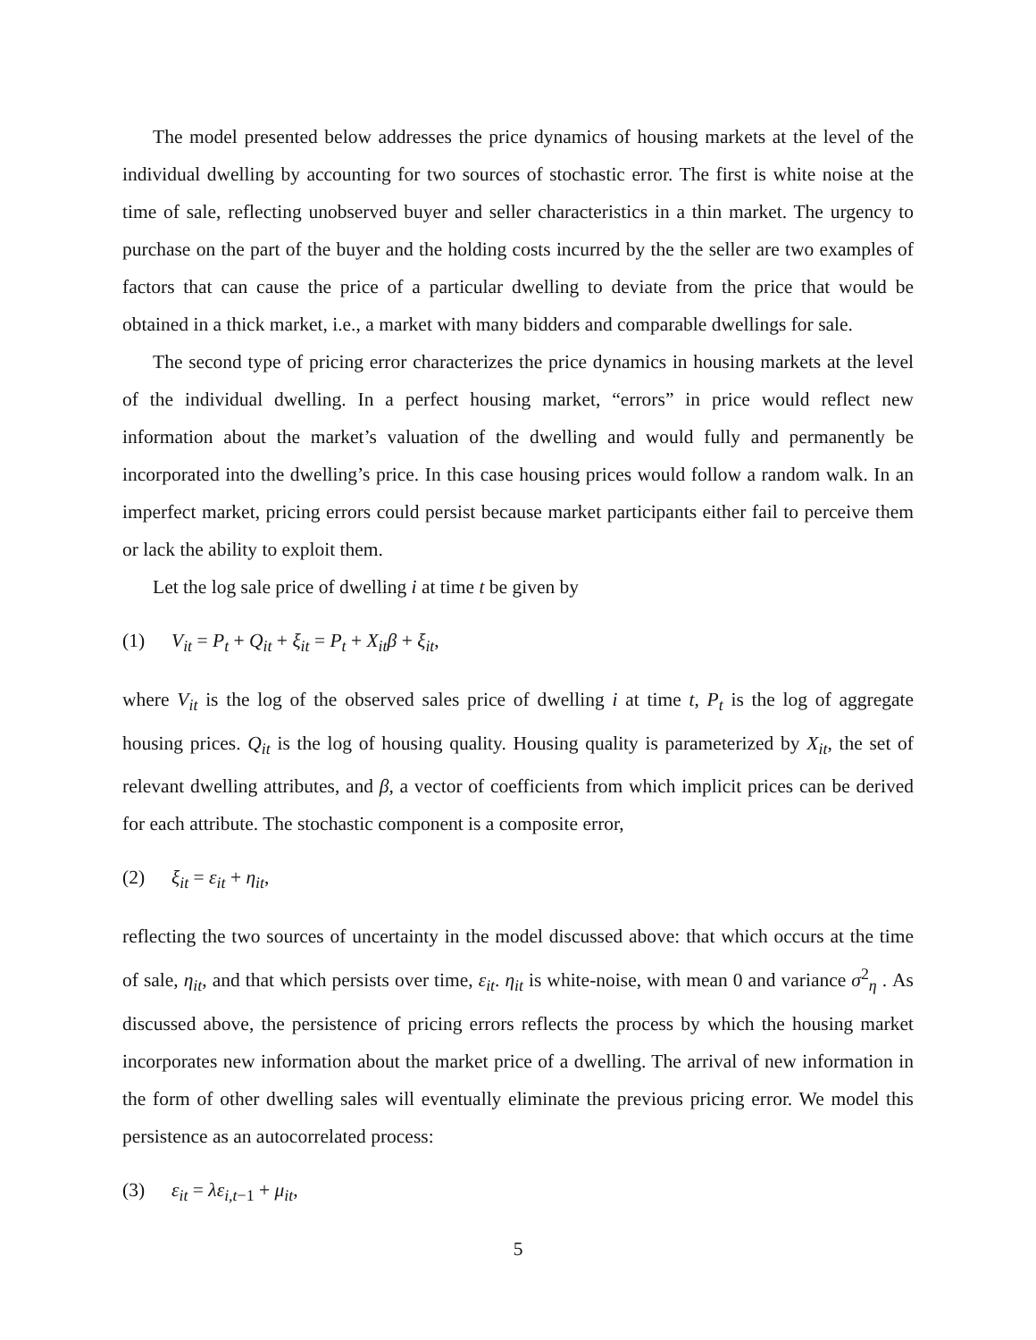The model presented below addresses the price dynamics of housing markets at the level of the individual dwelling by accounting for two sources of stochastic error. The first is white noise at the time of sale, reflecting unobserved buyer and seller characteristics in a thin market. The urgency to purchase on the part of the buyer and the holding costs incurred by the the seller are two examples of factors that can cause the price of a particular dwelling to deviate from the price that would be obtained in a thick market, i.e., a market with many bidders and comparable dwellings for sale.
The second type of pricing error characterizes the price dynamics in housing markets at the level of the individual dwelling. In a perfect housing market, “errors” in price would reflect new information about the market’s valuation of the dwelling and would fully and permanently be incorporated into the dwelling’s price. In this case housing prices would follow a random walk. In an imperfect market, pricing errors could persist because market participants either fail to perceive them or lack the ability to exploit them.
Let the log sale price of dwelling i at time t be given by
(1) V<sub>it</sub> = P<sub>t</sub> + Q<sub>it</sub> + ξ<sub>it</sub> = P<sub>t</sub> + X<sub>it</sub>β + ξ<sub>it</sub>,
where V<sub>it</sub> is the log of the observed sales price of dwelling i at time t, P<sub>t</sub> is the log of aggregate housing prices. Q<sub>it</sub> is the log of housing quality. Housing quality is parameterized by X<sub>it</sub>, the set of relevant dwelling attributes, and β, a vector of coefficients from which implicit prices can be derived for each attribute. The stochastic component is a composite error,
(2) ξ<sub>it</sub> = ε<sub>it</sub> + η<sub>it</sub>,
reflecting the two sources of uncertainty in the model discussed above: that which occurs at the time of sale, η<sub>it</sub>, and that which persists over time, ε<sub>it</sub>. η<sub>it</sub> is white-noise, with mean 0 and variance σ<sup>2</sup><sub>η</sub> . As discussed above, the persistence of pricing errors reflects the process by which the housing market incorporates new information about the market price of a dwelling. The arrival of new information in the form of other dwelling sales will eventually eliminate the previous pricing error. We model this persistence as an autocorrelated process:
(3) ε<sub>it</sub> = λε<sub>i,t</sub><sub>−1</sub> + μ<sub>it</sub>,
5